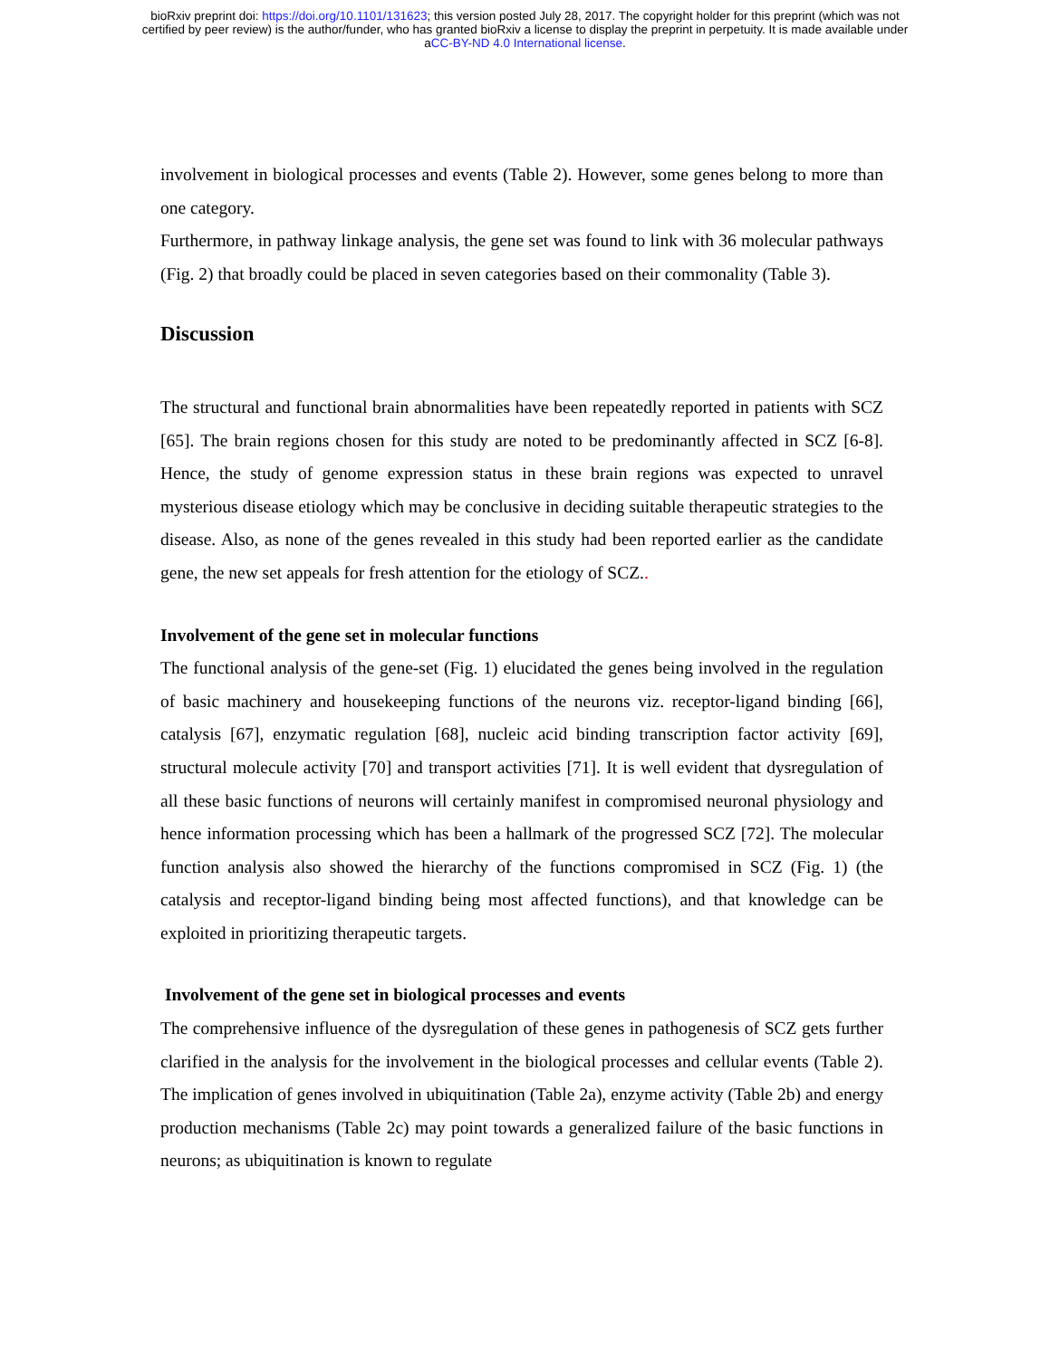bioRxiv preprint doi: https://doi.org/10.1101/131623; this version posted July 28, 2017. The copyright holder for this preprint (which was not
certified by peer review) is the author/funder, who has granted bioRxiv a license to display the preprint in perpetuity. It is made available under
aCC-BY-ND 4.0 International license.
involvement in biological processes and events (Table 2). However, some genes belong to more than one category.
Furthermore, in pathway linkage analysis, the gene set was found to link with 36 molecular pathways (Fig. 2) that broadly could be placed in seven categories based on their commonality (Table 3).
Discussion
The structural and functional brain abnormalities have been repeatedly reported in patients with SCZ [65]. The brain regions chosen for this study are noted to be predominantly affected in SCZ [6-8]. Hence, the study of genome expression status in these brain regions was expected to unravel mysterious disease etiology which may be conclusive in deciding suitable therapeutic strategies to the disease. Also, as none of the genes revealed in this study had been reported earlier as the candidate gene, the new set appeals for fresh attention for the etiology of SCZ..
Involvement of the gene set in molecular functions
The functional analysis of the gene-set (Fig. 1) elucidated the genes being involved in the regulation of basic machinery and housekeeping functions of the neurons viz. receptor-ligand binding [66], catalysis [67], enzymatic regulation [68], nucleic acid binding transcription factor activity [69], structural molecule activity [70] and transport activities [71]. It is well evident that dysregulation of all these basic functions of neurons will certainly manifest in compromised neuronal physiology and hence information processing which has been a hallmark of the progressed SCZ [72]. The molecular function analysis also showed the hierarchy of the functions compromised in SCZ (Fig. 1) (the catalysis and receptor-ligand binding being most affected functions), and that knowledge can be exploited in prioritizing therapeutic targets.
Involvement of the gene set in biological processes and events
The comprehensive influence of the dysregulation of these genes in pathogenesis of SCZ gets further clarified in the analysis for the involvement in the biological processes and cellular events (Table 2). The implication of genes involved in ubiquitination (Table 2a), enzyme activity (Table 2b) and energy production mechanisms (Table 2c) may point towards a generalized failure of the basic functions in neurons; as ubiquitination is known to regulate